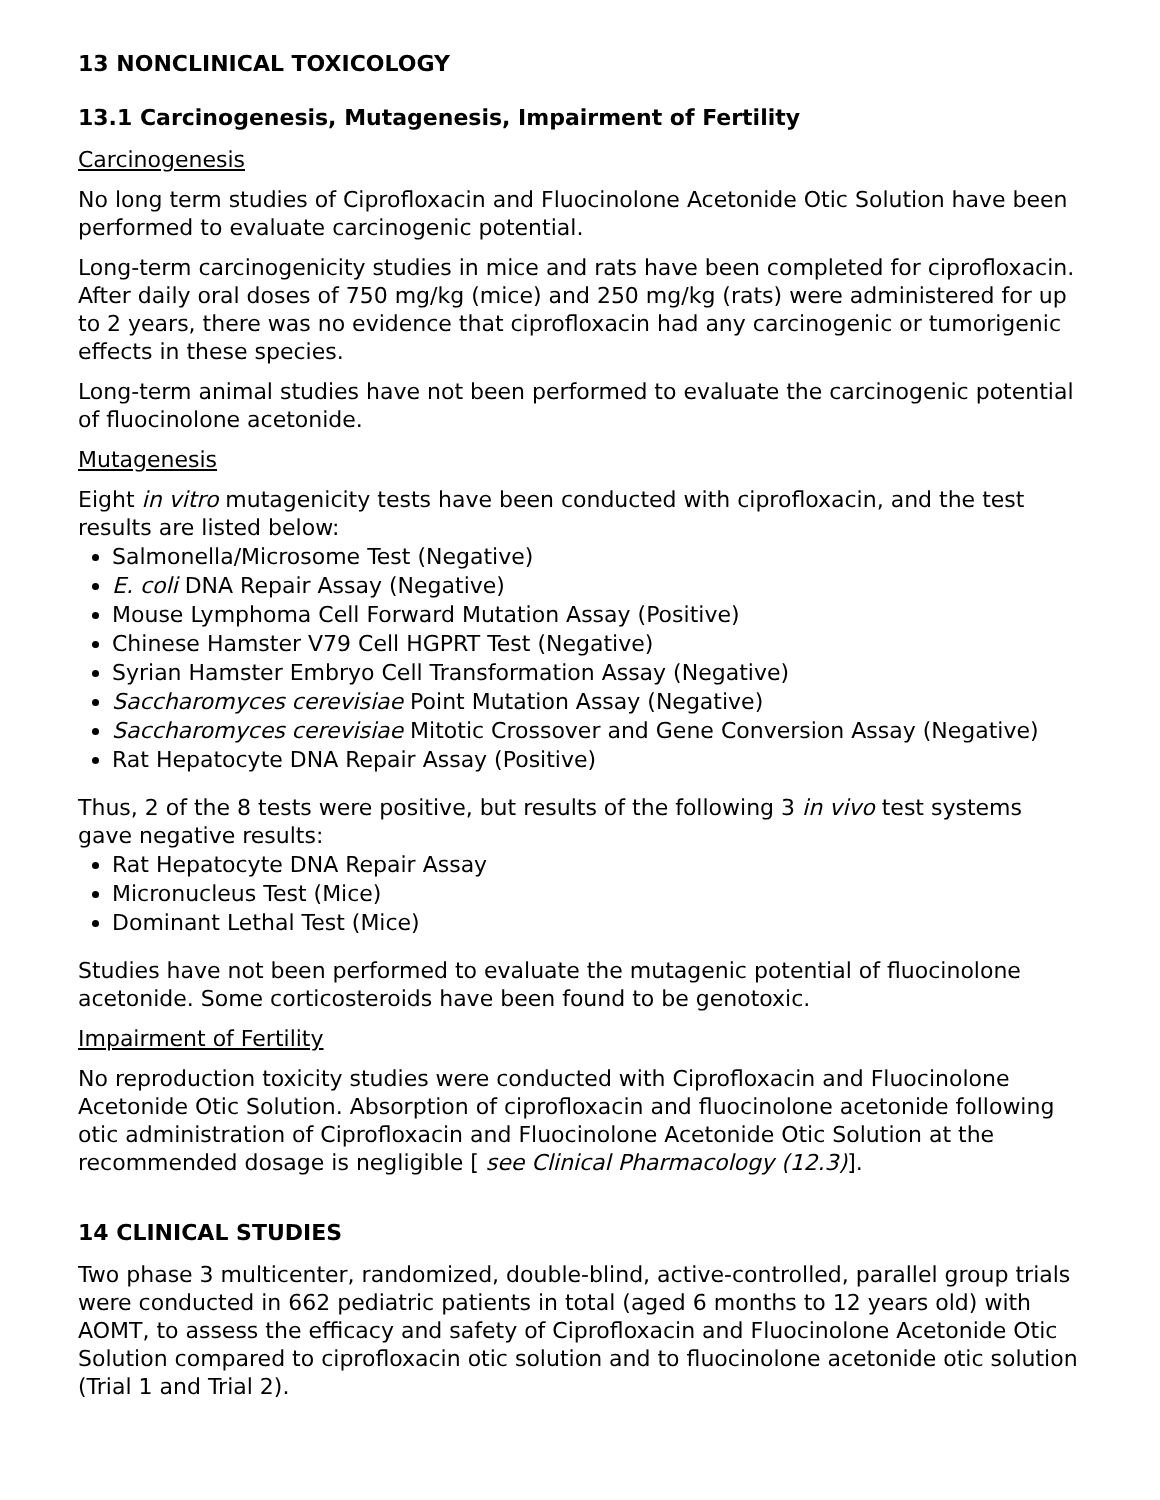13 NONCLINICAL TOXICOLOGY
13.1 Carcinogenesis, Mutagenesis, Impairment of Fertility
Carcinogenesis
No long term studies of Ciprofloxacin and Fluocinolone Acetonide Otic Solution have been performed to evaluate carcinogenic potential.
Long-term carcinogenicity studies in mice and rats have been completed for ciprofloxacin. After daily oral doses of 750 mg/kg (mice) and 250 mg/kg (rats) were administered for up to 2 years, there was no evidence that ciprofloxacin had any carcinogenic or tumorigenic effects in these species.
Long-term animal studies have not been performed to evaluate the carcinogenic potential of fluocinolone acetonide.
Mutagenesis
Eight in vitro mutagenicity tests have been conducted with ciprofloxacin, and the test results are listed below:
Salmonella/Microsome Test (Negative)
E. coli DNA Repair Assay (Negative)
Mouse Lymphoma Cell Forward Mutation Assay (Positive)
Chinese Hamster V79 Cell HGPRT Test (Negative)
Syrian Hamster Embryo Cell Transformation Assay (Negative)
Saccharomyces cerevisiae Point Mutation Assay (Negative)
Saccharomyces cerevisiae Mitotic Crossover and Gene Conversion Assay (Negative)
Rat Hepatocyte DNA Repair Assay (Positive)
Thus, 2 of the 8 tests were positive, but results of the following 3 in vivo test systems gave negative results:
Rat Hepatocyte DNA Repair Assay
Micronucleus Test (Mice)
Dominant Lethal Test (Mice)
Studies have not been performed to evaluate the mutagenic potential of fluocinolone acetonide. Some corticosteroids have been found to be genotoxic.
Impairment of Fertility
No reproduction toxicity studies were conducted with Ciprofloxacin and Fluocinolone Acetonide Otic Solution. Absorption of ciprofloxacin and fluocinolone acetonide following otic administration of Ciprofloxacin and Fluocinolone Acetonide Otic Solution at the recommended dosage is negligible [ see Clinical Pharmacology (12.3)].
14 CLINICAL STUDIES
Two phase 3 multicenter, randomized, double-blind, active-controlled, parallel group trials were conducted in 662 pediatric patients in total (aged 6 months to 12 years old) with AOMT, to assess the efficacy and safety of Ciprofloxacin and Fluocinolone Acetonide Otic Solution compared to ciprofloxacin otic solution and to fluocinolone acetonide otic solution (Trial 1 and Trial 2).